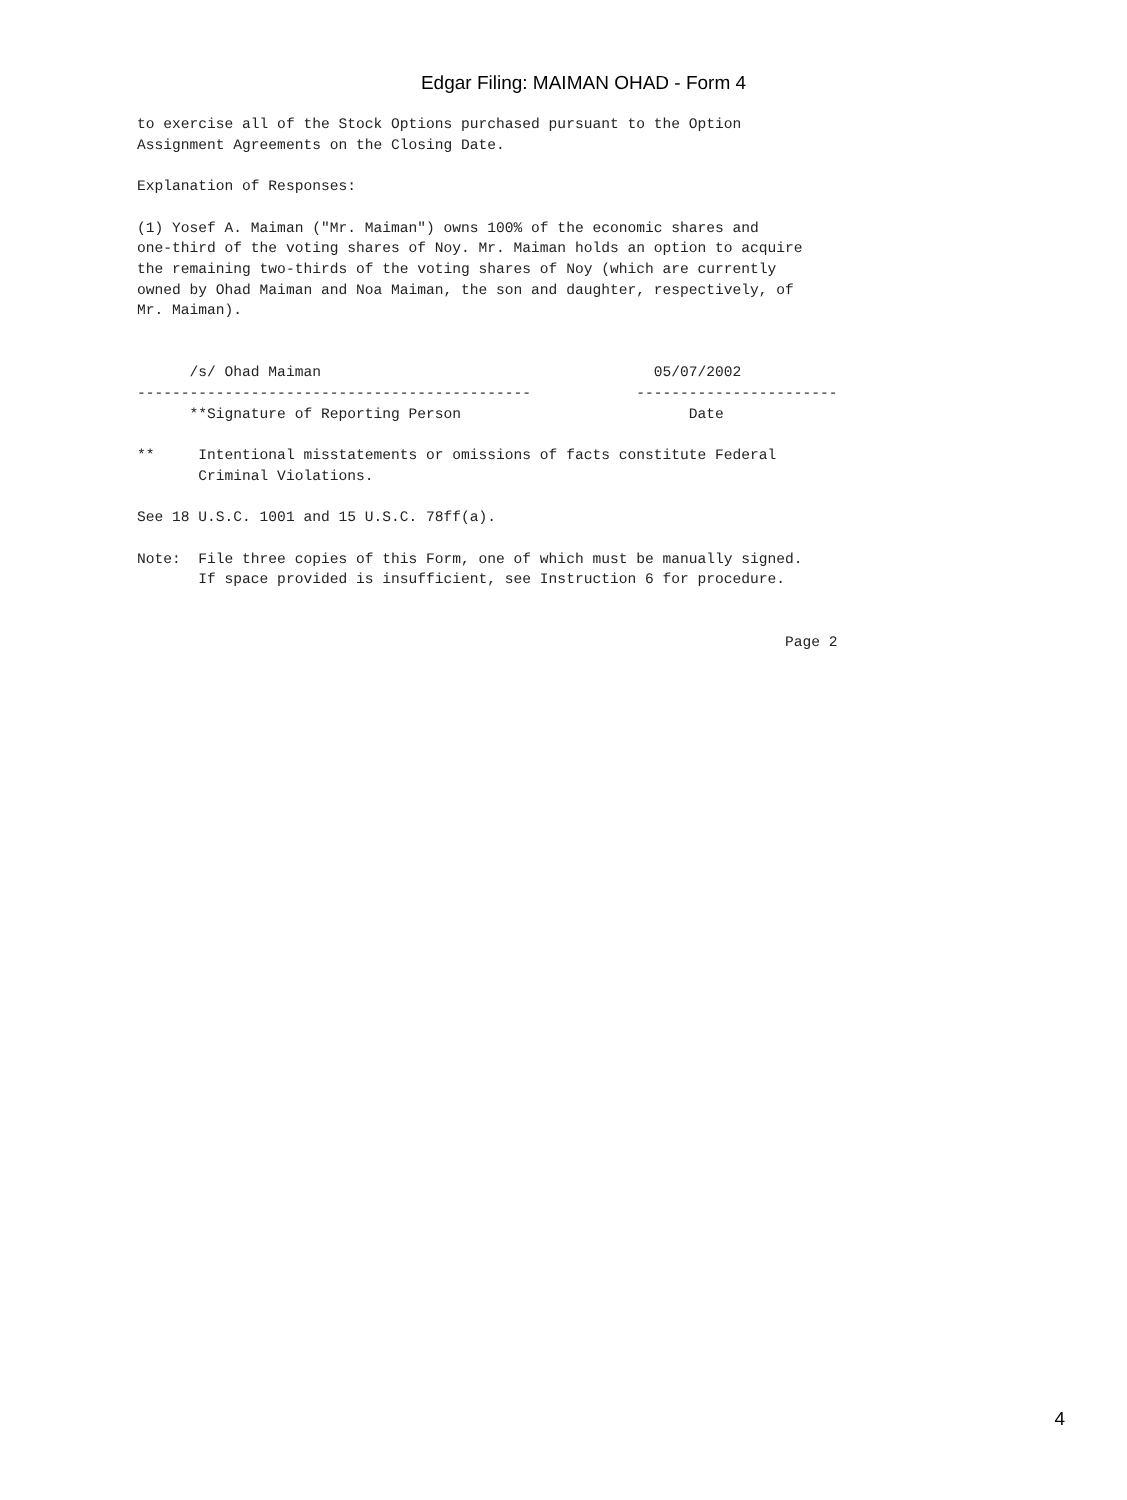Edgar Filing: MAIMAN OHAD - Form 4
to exercise all of the Stock Options purchased pursuant to the Option
Assignment Agreements on the Closing Date.

Explanation of Responses:

(1) Yosef A. Maiman ("Mr. Maiman") owns 100% of the economic shares and
one-third of the voting shares of Noy. Mr. Maiman holds an option to acquire
the remaining two-thirds of the voting shares of Noy (which are currently
owned by Ohad Maiman and Noa Maiman, the son and daughter, respectively, of
Mr. Maiman).


      /s/ Ohad Maiman                                      05/07/2002
---------------------------------------------            -----------------------
      **Signature of Reporting Person                          Date

**     Intentional misstatements or omissions of facts constitute Federal
       Criminal Violations.

See 18 U.S.C. 1001 and 15 U.S.C. 78ff(a).

Note:  File three copies of this Form, one of which must be manually signed.
       If space provided is insufficient, see Instruction 6 for procedure.


                                                                          Page 2
4